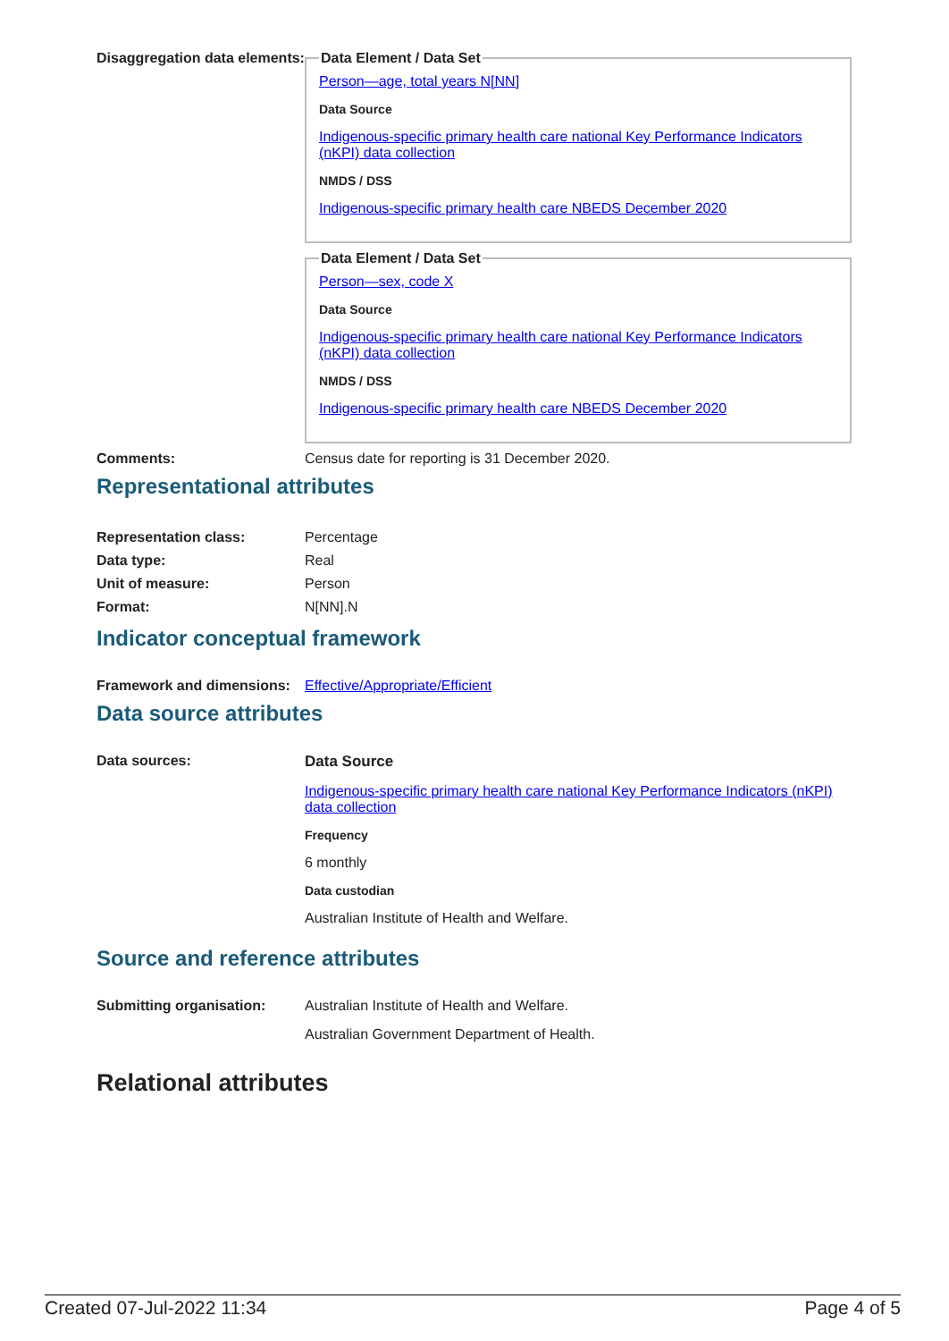Disaggregation data elements:
Data Element / Data Set
Person—age, total years N[NN]
Data Source
Indigenous-specific primary health care national Key Performance Indicators (nKPI) data collection
NMDS / DSS
Indigenous-specific primary health care NBEDS December 2020
Data Element / Data Set
Person—sex, code X
Data Source
Indigenous-specific primary health care national Key Performance Indicators (nKPI) data collection
NMDS / DSS
Indigenous-specific primary health care NBEDS December 2020
Comments: Census date for reporting is 31 December 2020.
Representational attributes
| Representation class: | Percentage |
| Data type: | Real |
| Unit of measure: | Person |
| Format: | N[NN].N |
Indicator conceptual framework
Framework and dimensions:
Effective/Appropriate/Efficient
Data source attributes
Data sources: Data Source
Indigenous-specific primary health care national Key Performance Indicators (nKPI) data collection
Frequency
6 monthly
Data custodian
Australian Institute of Health and Welfare.
Source and reference attributes
Submitting organisation: Australian Institute of Health and Welfare.
Australian Government Department of Health.
Relational attributes
Created 07-Jul-2022 11:34 Page 4 of 5